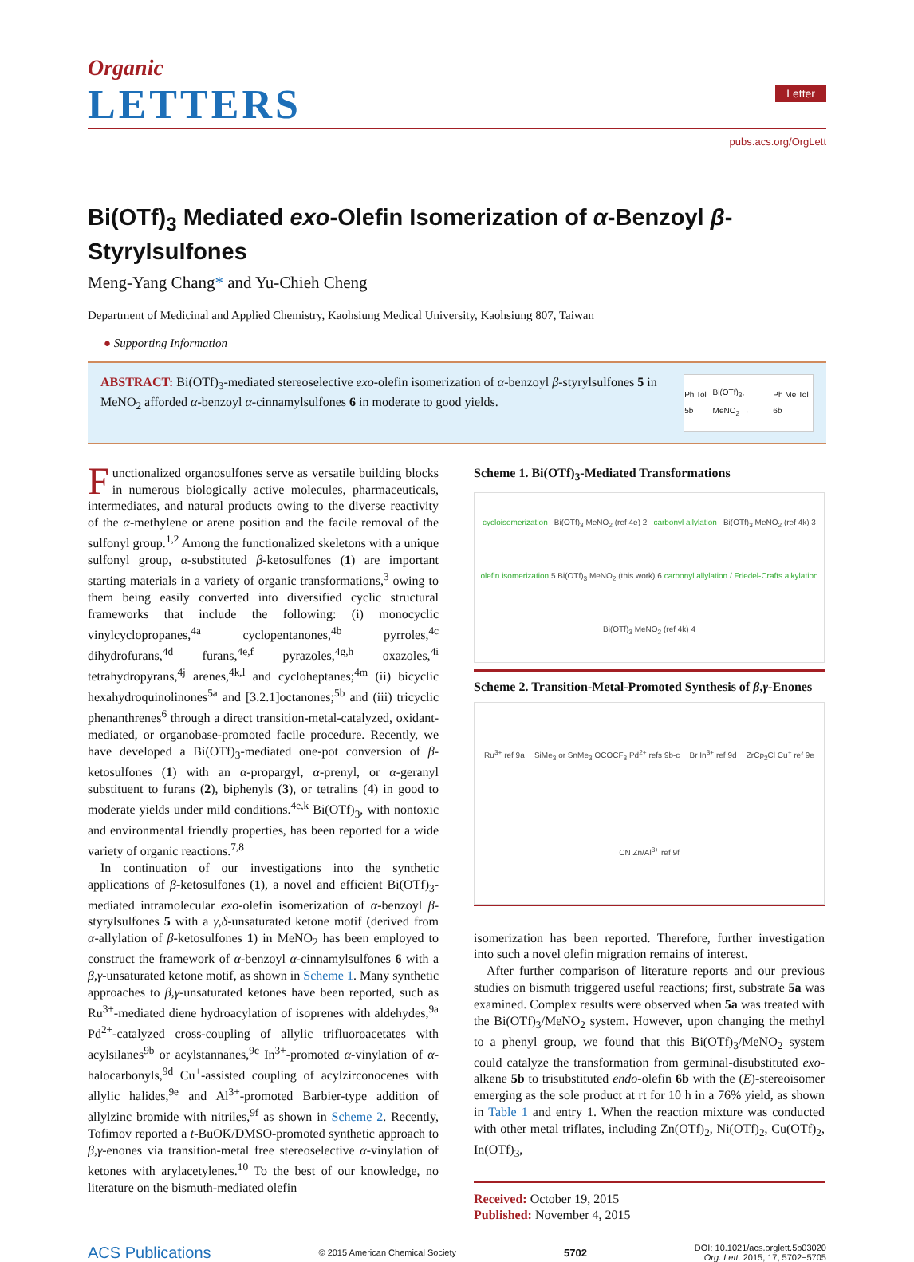Organic
LETTERS
Letter
pubs.acs.org/OrgLett
Bi(OTf)<sub>3</sub> Mediated exo-Olefin Isomerization of α-Benzoyl β-Styrylsulfones
Meng-Yang Chang* and Yu-Chieh Cheng
Department of Medicinal and Applied Chemistry, Kaohsiung Medical University, Kaohsiung 807, Taiwan
● Supporting Information
ABSTRACT: Bi(OTf)<sub>3</sub>-mediated stereoselective exo-olefin isomerization of α-benzoyl β-styrylsulfones 5 in MeNO<sub>2</sub> afforded α-benzoyl α-cinnamylsulfones 6 in moderate to good yields.
Ph Tol 5b Bi(OTf)<sub>3</sub>, MeNO<sub>2</sub> → Ph Me Tol 6b
Functionalized organosulfones serve as versatile building blocks in numerous biologically active molecules, pharmaceuticals, intermediates, and natural products owing to the diverse reactivity of the α-methylene or arene position and the facile removal of the sulfonyl group.<sup>1,2</sup> Among the functionalized skeletons with a unique sulfonyl group, α-substituted β-ketosulfones (1) are important starting materials in a variety of organic transformations,<sup>3</sup> owing to them being easily converted into diversified cyclic structural frameworks that include the following: (i) monocyclic vinylcyclopropanes,<sup>4a</sup> cyclopentanones,<sup>4b</sup> pyrroles,<sup>4c</sup> dihydrofurans,<sup>4d</sup> furans,<sup>4e,f</sup> pyrazoles,<sup>4g,h</sup> oxazoles,<sup>4i</sup> tetrahydropyrans,<sup>4j</sup> arenes,<sup>4k,l</sup> and cycloheptanes;<sup>4m</sup> (ii) bicyclic hexahydroquinolinones<sup>5a</sup> and [3.2.1]octanones;<sup>5b</sup> and (iii) tricyclic phenanthrenes<sup>6</sup> through a direct transition-metal-catalyzed, oxidant-mediated, or organobase-promoted facile procedure. Recently, we have developed a Bi(OTf)<sub>3</sub>-mediated one-pot conversion of β-ketosulfones (1) with an α-propargyl, α-prenyl, or α-geranyl substituent to furans (2), biphenyls (3), or tetralins (4) in good to moderate yields under mild conditions.<sup>4e,k</sup> Bi(OTf)<sub>3</sub>, with nontoxic and environmental friendly properties, has been reported for a wide variety of organic reactions.<sup>7,8</sup>
In continuation of our investigations into the synthetic applications of β-ketosulfones (1), a novel and efficient Bi(OTf)<sub>3</sub>-mediated intramolecular exo-olefin isomerization of α-benzoyl β-styrylsulfones 5 with a γ,δ-unsaturated ketone motif (derived from α-allylation of β-ketosulfones 1) in MeNO<sub>2</sub> has been employed to construct the framework of α-benzoyl α-cinnamylsulfones 6 with a β,γ-unsaturated ketone motif, as shown in Scheme 1. Many synthetic approaches to β,γ-unsaturated ketones have been reported, such as Ru<sup>3+</sup>-mediated diene hydroacylation of isoprenes with aldehydes,<sup>9a</sup> Pd<sup>2+</sup>-catalyzed cross-coupling of allylic trifluoroacetates with acylsilanes<sup>9b</sup> or acylstannanes,<sup>9c</sup> In<sup>3+</sup>-promoted α-vinylation of α-halocarbonyls,<sup>9d</sup> Cu<sup>+</sup>-assisted coupling of acylzirconocenes with allylic halides,<sup>9e</sup> and Al<sup>3+</sup>-promoted Barbier-type addition of allylzinc bromide with nitriles,<sup>9f</sup> as shown in Scheme 2. Recently, Tofimov reported a t-BuOK/DMSO-promoted synthetic approach to β,γ-enones via transition-metal free stereoselective α-vinylation of ketones with arylacetylenes.<sup>10</sup> To the best of our knowledge, no literature on the bismuth-mediated olefin
Scheme 1. Bi(OTf)<sub>3</sub>-Mediated Transformations
cycloisomerization Bi(OTf)<sub>3</sub> MeNO<sub>2</sub> (ref 4e) 2 carbonyl allylation Bi(OTf)<sub>3</sub> MeNO<sub>2</sub> (ref 4k) 3 olefin isomerization 5 Bi(OTf)<sub>3</sub> MeNO<sub>2</sub> (this work) 6 carbonyl allylation / Friedel-Crafts alkylation Bi(OTf)<sub>3</sub> MeNO<sub>2</sub> (ref 4k) 4
Scheme 2. Transition-Metal-Promoted Synthesis of β,γ-Enones
Ru<sup>3+</sup> ref 9a SiMe<sub>3</sub> or SnMe<sub>3</sub> OCOCF<sub>3</sub> Pd<sup>2+</sup> refs 9b-c Br In<sup>3+</sup> ref 9d ZrCp<sub>2</sub>Cl Cu<sup>+</sup> ref 9e CN Zn/Al<sup>3+</sup> ref 9f
isomerization has been reported. Therefore, further investigation into such a novel olefin migration remains of interest.
After further comparison of literature reports and our previous studies on bismuth triggered useful reactions; first, substrate 5a was examined. Complex results were observed when 5a was treated with the Bi(OTf)<sub>3</sub>/MeNO<sub>2</sub> system. However, upon changing the methyl to a phenyl group, we found that this Bi(OTf)<sub>3</sub>/MeNO<sub>2</sub> system could catalyze the transformation from germinal-disubstituted exo-alkene 5b to trisubstituted endo-olefin 6b with the (E)-stereoisomer emerging as the sole product at rt for 10 h in a 76% yield, as shown in Table 1 and entry 1. When the reaction mixture was conducted with other metal triflates, including Zn(OTf)<sub>2</sub>, Ni(OTf)<sub>2</sub>, Cu(OTf)<sub>2</sub>, In(OTf)<sub>3</sub>,
Received: October 19, 2015
Published: November 4, 2015
ACS Publications © 2015 American Chemical Society 5702 DOI: 10.1021/acs.orglett.5b03020
Org. Lett. 2015, 17, 5702−5705